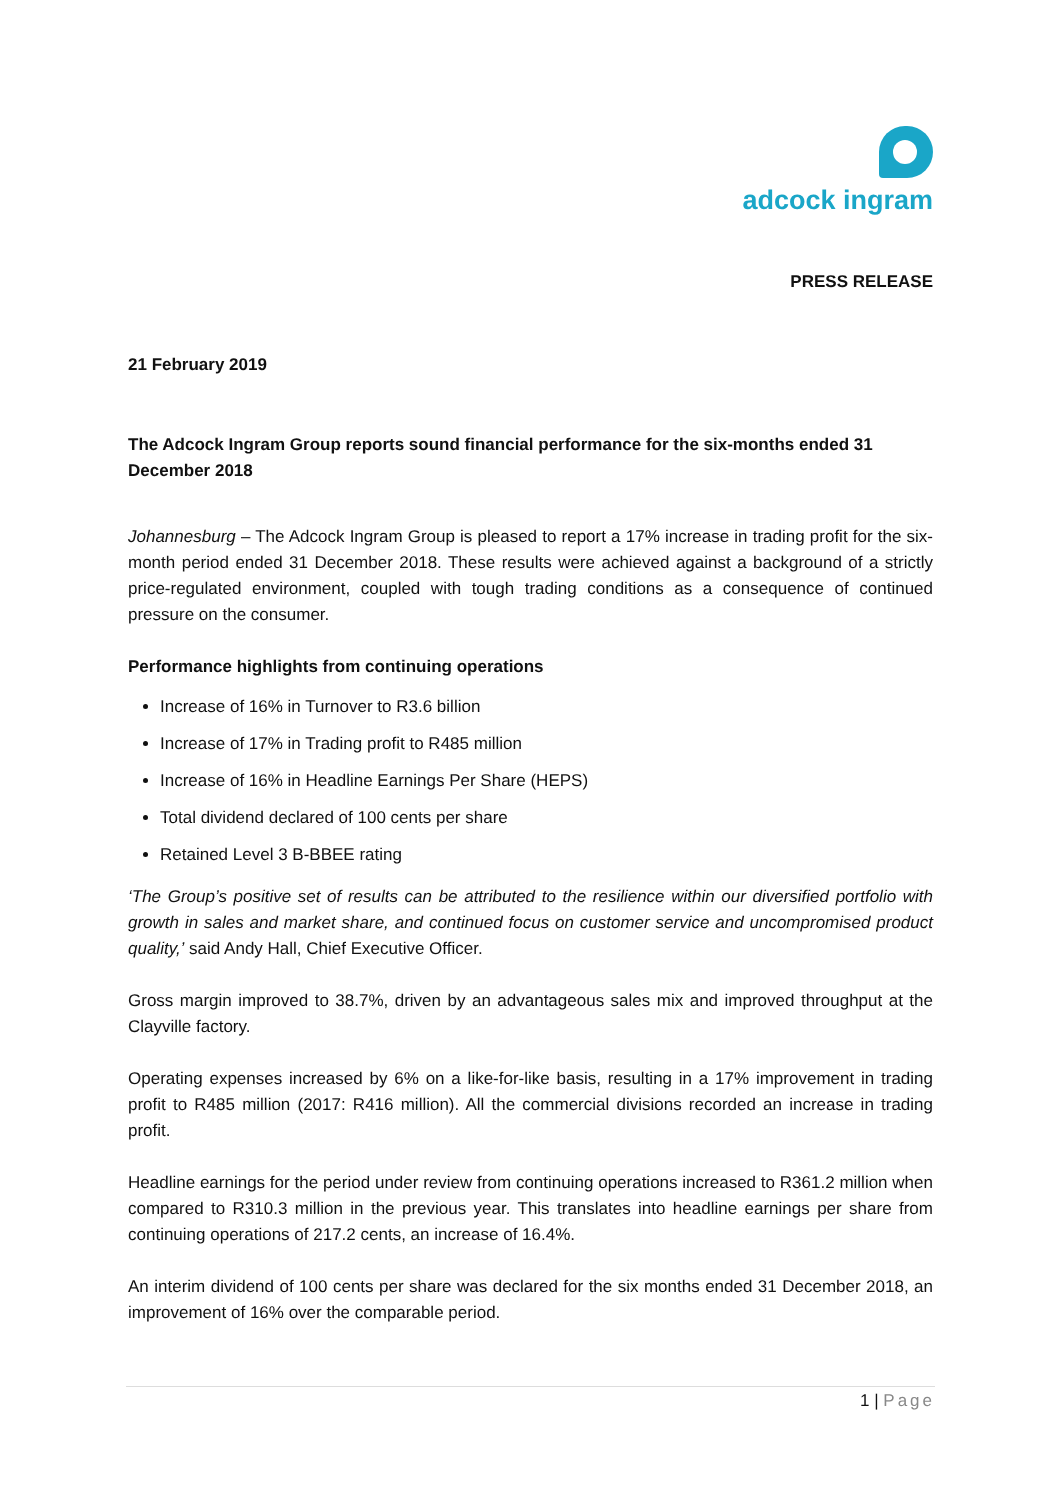adcock ingram
PRESS RELEASE
21 February 2019
The Adcock Ingram Group reports sound financial performance for the six-months ended 31 December 2018
Johannesburg – The Adcock Ingram Group is pleased to report a 17% increase in trading profit for the six-month period ended 31 December 2018. These results were achieved against a background of a strictly price-regulated environment, coupled with tough trading conditions as a consequence of continued pressure on the consumer.
Performance highlights from continuing operations
Increase of 16% in Turnover to R3.6 billion
Increase of 17% in Trading profit to R485 million
Increase of 16% in Headline Earnings Per Share (HEPS)
Total dividend declared of 100 cents per share
Retained Level 3 B-BBEE rating
‘The Group’s positive set of results can be attributed to the resilience within our diversified portfolio with growth in sales and market share, and continued focus on customer service and uncompromised product quality,’ said Andy Hall, Chief Executive Officer.
Gross margin improved to 38.7%, driven by an advantageous sales mix and improved throughput at the Clayville factory.
Operating expenses increased by 6% on a like-for-like basis, resulting in a 17% improvement in trading profit to R485 million (2017: R416 million). All the commercial divisions recorded an increase in trading profit.
Headline earnings for the period under review from continuing operations increased to R361.2 million when compared to R310.3 million in the previous year. This translates into headline earnings per share from continuing operations of 217.2 cents, an increase of 16.4%.
An interim dividend of 100 cents per share was declared for the six months ended 31 December 2018, an improvement of 16% over the comparable period.
1 | Page